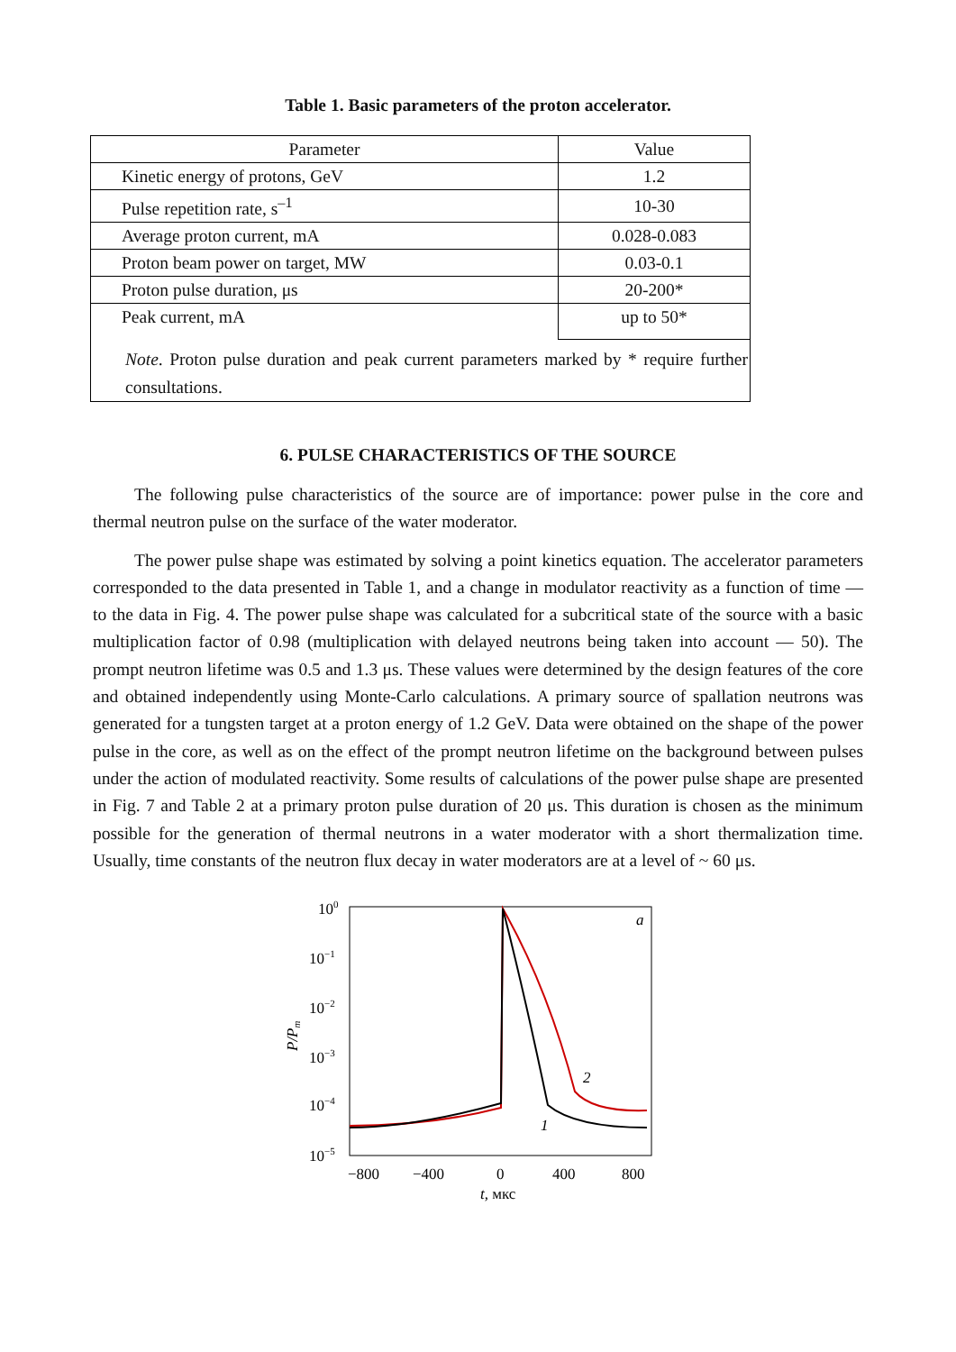Table 1. Basic parameters of the proton accelerator.
| Parameter | Value |
| --- | --- |
| Kinetic energy of protons, GeV | 1.2 |
| Pulse repetition rate, s<sup>–1</sup> | 10-30 |
| Average proton current, mA | 0.028-0.083 |
| Proton beam power on target, MW | 0.03-0.1 |
| Proton pulse duration, μs | 20-200* |
| Peak current, mA | up to 50* |
| Note . Proton pulse duration and peak current parameters marked by * require further consultations. | |
6. PULSE CHARACTERISTICS OF THE SOURCE
The following pulse characteristics of the source are of importance: power pulse in the core and thermal neutron pulse on the surface of the water moderator.
The power pulse shape was estimated by solving a point kinetics equation. The accelerator parameters corresponded to the data presented in Table 1, and a change in modulator reactivity as a function of time — to the data in Fig. 4. The power pulse shape was calculated for a subcritical state of the source with a basic multiplication factor of 0.98 (multiplication with delayed neutrons being taken into account — 50). The prompt neutron lifetime was 0.5 and 1.3 μs. These values were determined by the design features of the core and obtained independently using Monte-Carlo calculations. A primary source of spallation neutrons was generated for a tungsten target at a proton energy of 1.2 GeV. Data were obtained on the shape of the power pulse in the core, as well as on the effect of the prompt neutron lifetime on the background between pulses under the action of modulated reactivity. Some results of calculations of the power pulse shape are presented in Fig. 7 and Table 2 at a primary proton pulse duration of 20 μs. This duration is chosen as the minimum possible for the generation of thermal neutrons in a water moderator with a short thermalization time. Usually, time constants of the neutron flux decay in water moderators are at a level of ~ 60 μs.
100
10−1
10−2
10−3
10−4
10−5
P/Pm
−800
−400
0
400
800
t, мкс
a
2
1